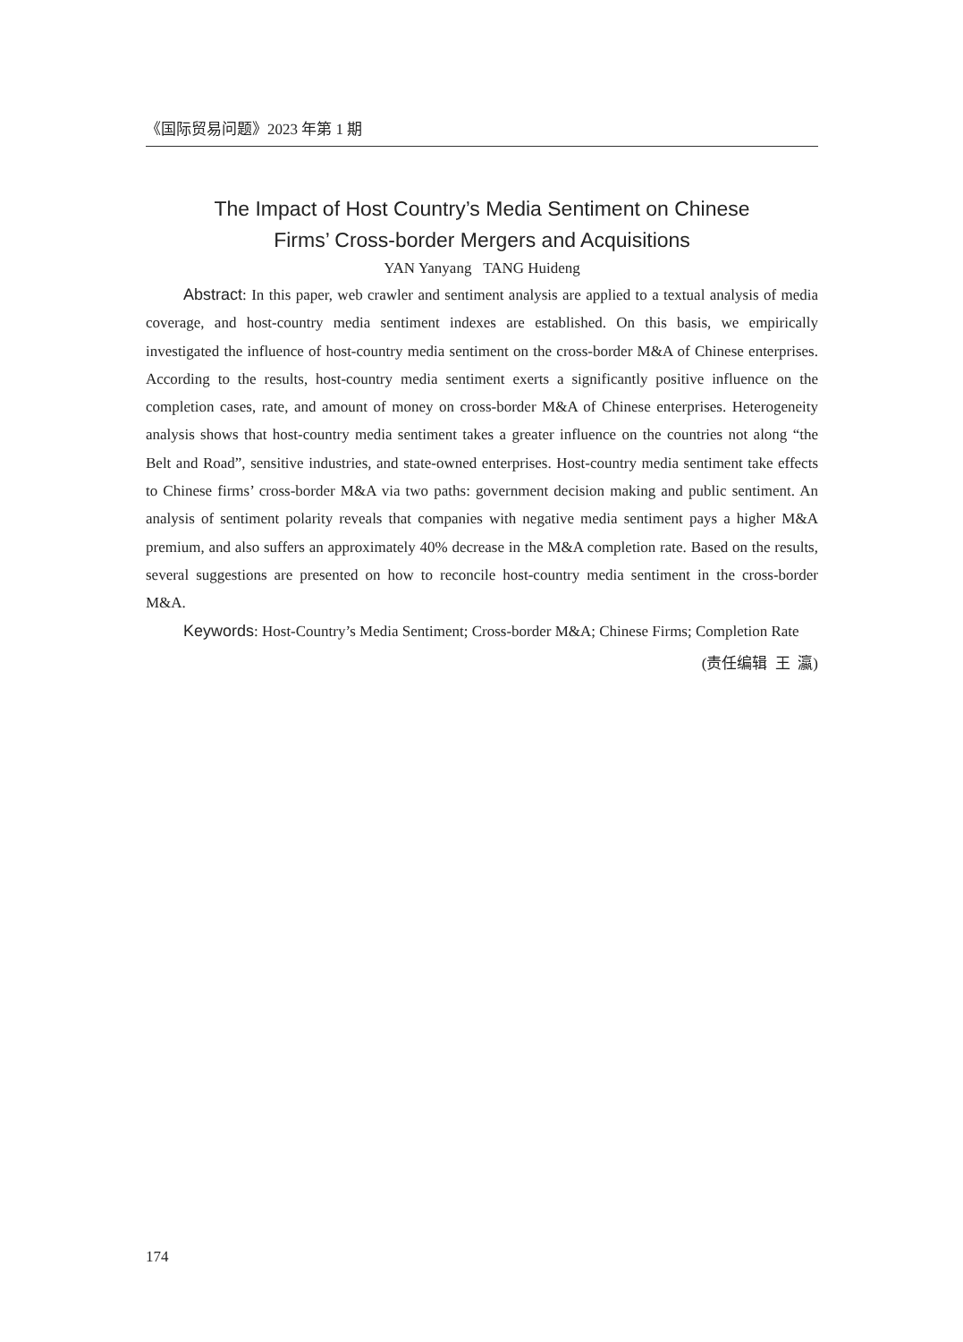《国际贸易问题》2023 年第 1 期
The Impact of Host Country’s Media Sentiment on Chinese
Firms’ Cross-border Mergers and Acquisitions
YAN Yanyang TANG Huideng
Abstract: In this paper, web crawler and sentiment analysis are applied to a textual analysis of media coverage, and host-country media sentiment indexes are established. On this basis, we empirically investigated the influence of host-country media sentiment on the cross-border M&A of Chinese enterprises. According to the results, host-country media sentiment exerts a significantly positive influence on the completion cases, rate, and amount of money on cross-border M&A of Chinese enterprises. Heterogeneity analysis shows that host-country media sentiment takes a greater influence on the countries not along “the Belt and Road”, sensitive industries, and state-owned enterprises. Host-country media sentiment take effects to Chinese firms’ cross-border M&A via two paths: government decision making and public sentiment. An analysis of sentiment polarity reveals that companies with negative media sentiment pays a higher M&A premium, and also suffers an approximately 40% decrease in the M&A completion rate. Based on the results, several suggestions are presented on how to reconcile host-country media sentiment in the cross-border M&A.
Keywords: Host-Country’s Media Sentiment; Cross-border M&A; Chinese Firms; Completion Rate
(责任编辑 王 瀛)
174